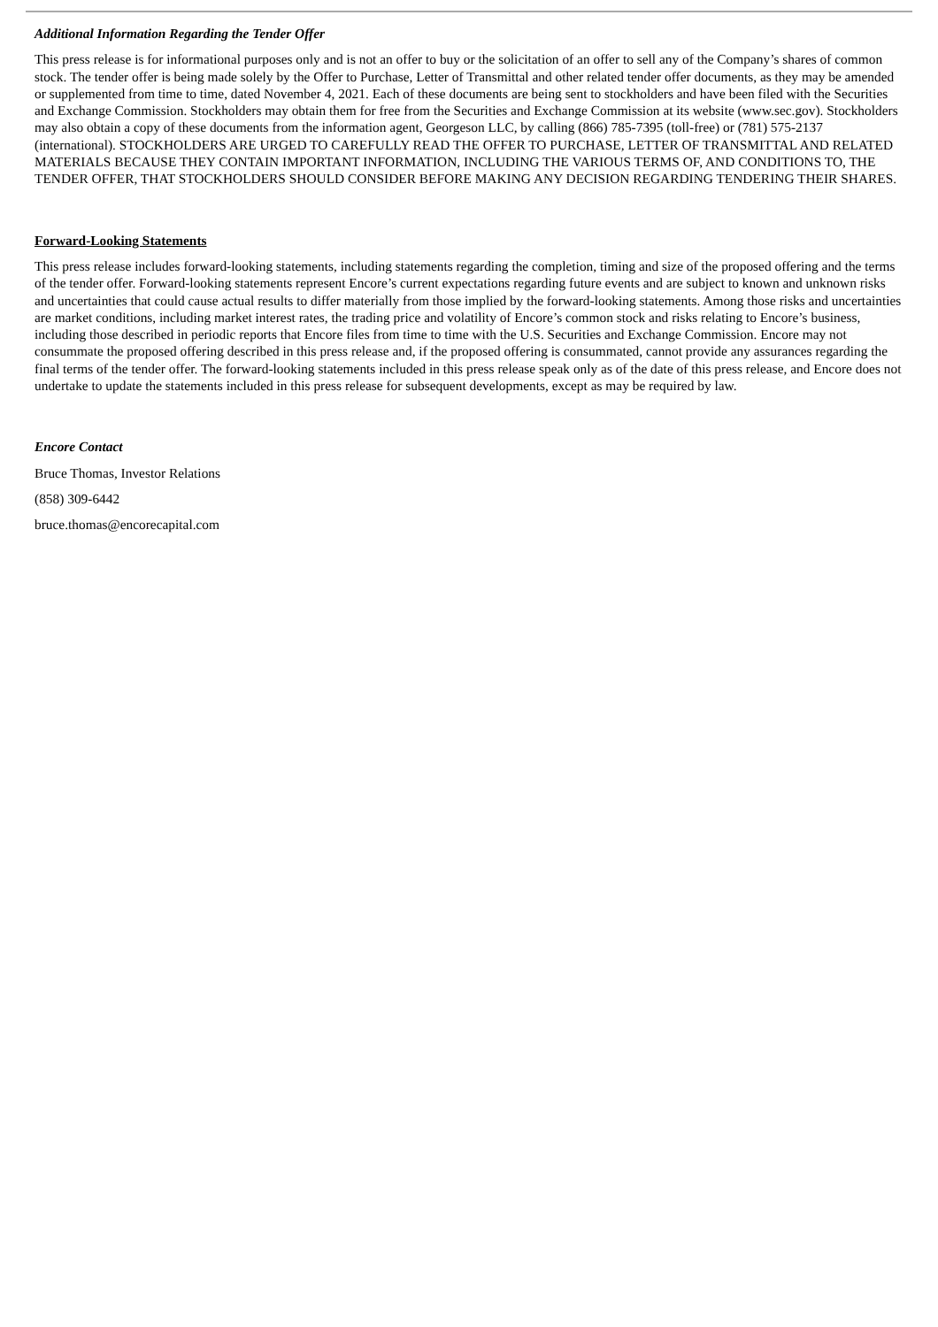Additional Information Regarding the Tender Offer
This press release is for informational purposes only and is not an offer to buy or the solicitation of an offer to sell any of the Company’s shares of common stock. The tender offer is being made solely by the Offer to Purchase, Letter of Transmittal and other related tender offer documents, as they may be amended or supplemented from time to time, dated November 4, 2021. Each of these documents are being sent to stockholders and have been filed with the Securities and Exchange Commission. Stockholders may obtain them for free from the Securities and Exchange Commission at its website (www.sec.gov). Stockholders may also obtain a copy of these documents from the information agent, Georgeson LLC, by calling (866) 785-7395 (toll-free) or (781) 575-2137 (international). STOCKHOLDERS ARE URGED TO CAREFULLY READ THE OFFER TO PURCHASE, LETTER OF TRANSMITTAL AND RELATED MATERIALS BECAUSE THEY CONTAIN IMPORTANT INFORMATION, INCLUDING THE VARIOUS TERMS OF, AND CONDITIONS TO, THE TENDER OFFER, THAT STOCKHOLDERS SHOULD CONSIDER BEFORE MAKING ANY DECISION REGARDING TENDERING THEIR SHARES.
Forward-Looking Statements
This press release includes forward-looking statements, including statements regarding the completion, timing and size of the proposed offering and the terms of the tender offer. Forward-looking statements represent Encore’s current expectations regarding future events and are subject to known and unknown risks and uncertainties that could cause actual results to differ materially from those implied by the forward-looking statements. Among those risks and uncertainties are market conditions, including market interest rates, the trading price and volatility of Encore’s common stock and risks relating to Encore’s business, including those described in periodic reports that Encore files from time to time with the U.S. Securities and Exchange Commission. Encore may not consummate the proposed offering described in this press release and, if the proposed offering is consummated, cannot provide any assurances regarding the final terms of the tender offer. The forward-looking statements included in this press release speak only as of the date of this press release, and Encore does not undertake to update the statements included in this press release for subsequent developments, except as may be required by law.
Encore Contact
Bruce Thomas, Investor Relations
(858) 309-6442
bruce.thomas@encorecapital.com